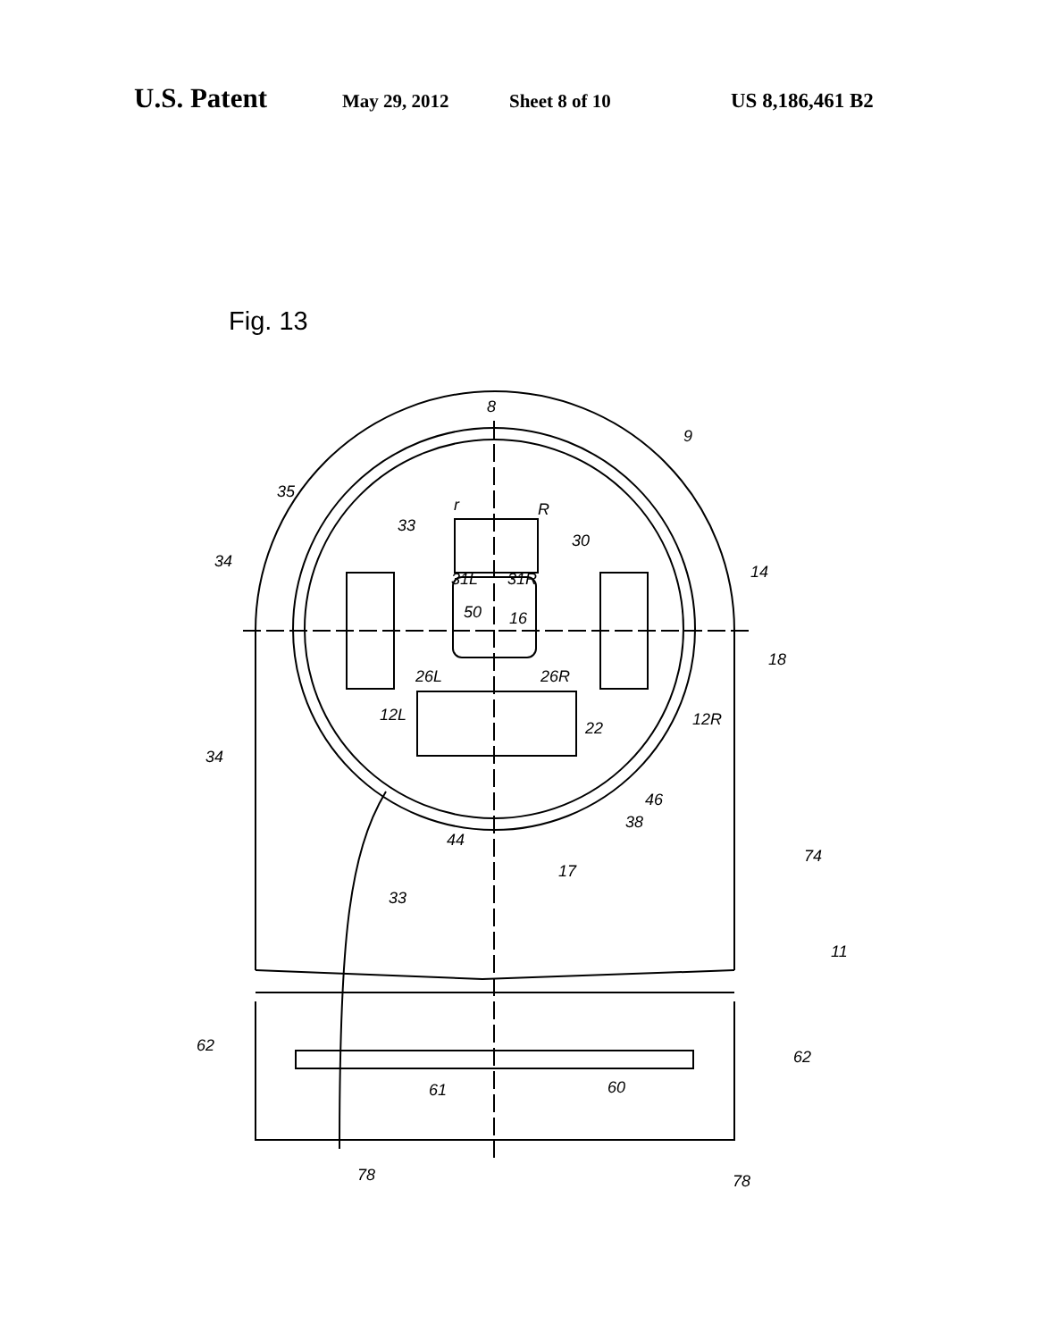U.S. Patent May 29, 2012 Sheet 8 of 10 US 8,186,461 B2
Fig. 13
8
9
35
r
R
33
30
34
14
31L
31R
50
16
18
26L
26R
12L
12R
22
34
46
38
44
74
17
33
11
62
62
61
60
78
78